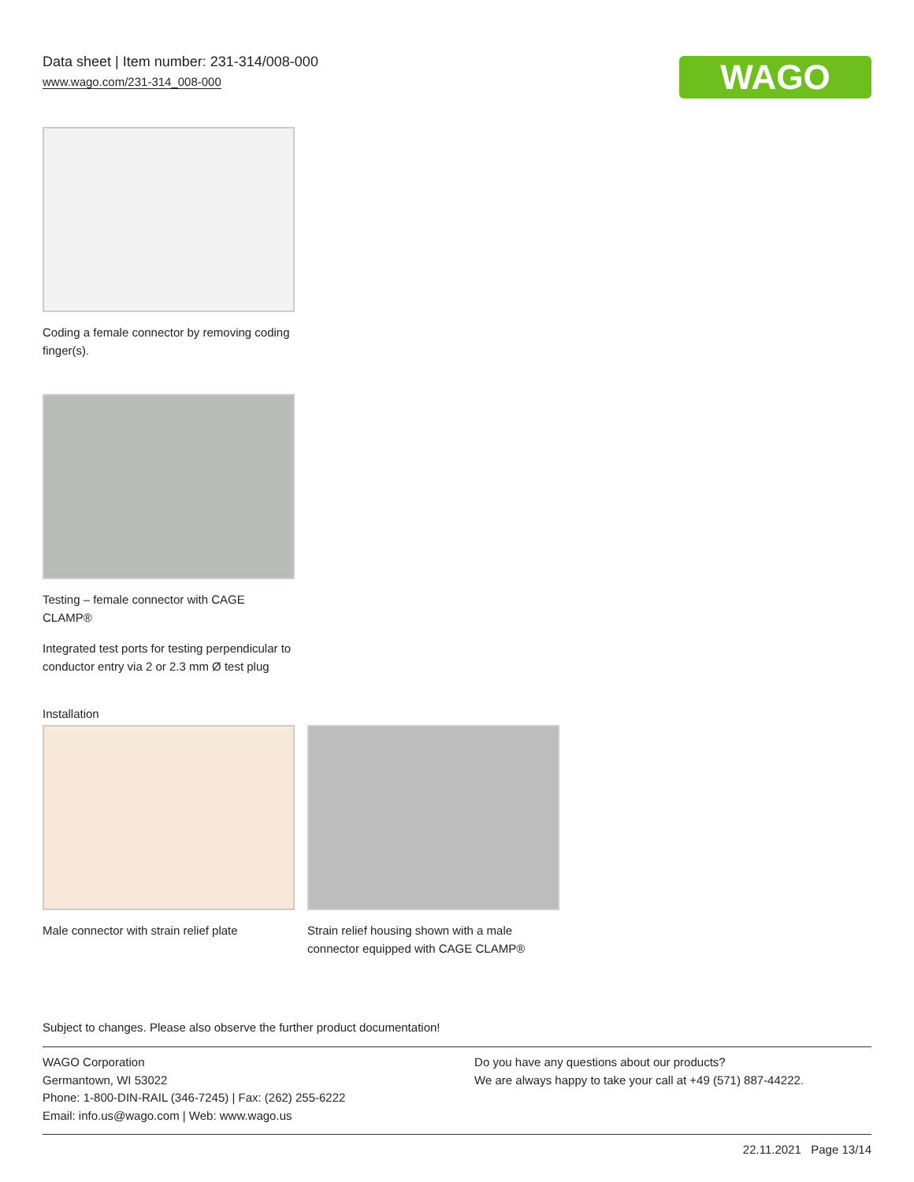Data sheet | Item number: 231-314/008-000
www.wago.com/231-314_008-000
WAGO
Coding a female connector by removing coding finger(s).
Testing – female connector with CAGE CLAMP®
Integrated test ports for testing perpendicular to conductor entry via 2 or 2.3 mm Ø test plug
Installation
Male connector with strain relief plate
Strain relief housing shown with a male connector equipped with CAGE CLAMP®
Subject to changes. Please also observe the further product documentation!
WAGO Corporation
Germantown, WI 53022
Phone: 1-800-DIN-RAIL (346-7245) | Fax: (262) 255-6222
Email: info.us@wago.com | Web: www.wago.us
Do you have any questions about our products?
We are always happy to take your call at +49 (571) 887-44222.
22.11.2021 Page 13/14